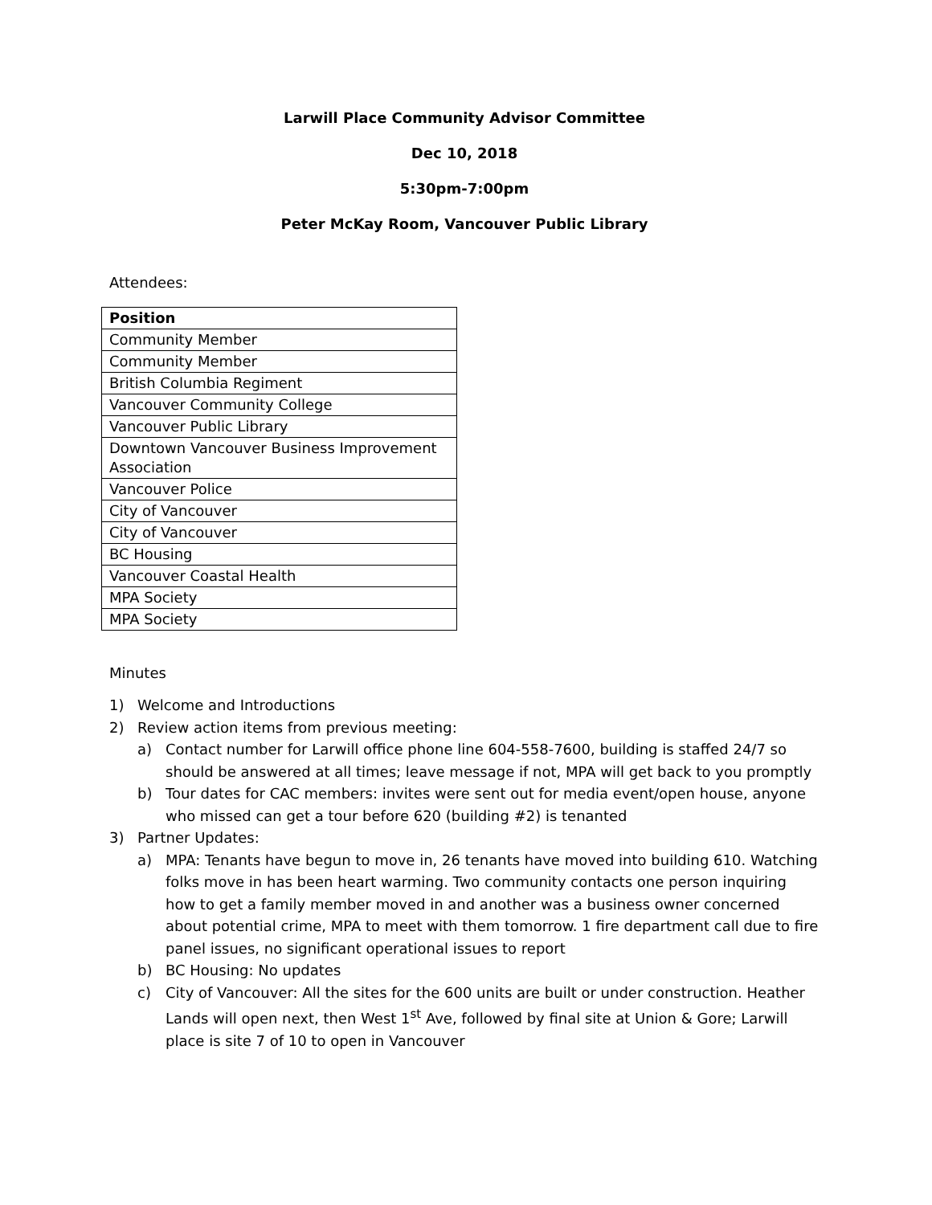Larwill Place Community Advisor Committee
Dec 10, 2018
5:30pm-7:00pm
Peter McKay Room, Vancouver Public Library
Attendees:
| Position |
| --- |
| Community Member |
| Community Member |
| British Columbia Regiment |
| Vancouver Community College |
| Vancouver Public Library |
| Downtown Vancouver Business Improvement Association |
| Vancouver Police |
| City of Vancouver |
| City of Vancouver |
| BC Housing |
| Vancouver Coastal Health |
| MPA Society |
| MPA Society |
Minutes
1) Welcome and Introductions
2) Review action items from previous meeting:
a) Contact number for Larwill office phone line 604-558-7600, building is staffed 24/7 so should be answered at all times; leave message if not, MPA will get back to you promptly
b) Tour dates for CAC members: invites were sent out for media event/open house, anyone who missed can get a tour before 620 (building #2) is tenanted
3) Partner Updates:
a) MPA: Tenants have begun to move in, 26 tenants have moved into building 610. Watching folks move in has been heart warming. Two community contacts one person inquiring how to get a family member moved in and another was a business owner concerned about potential crime, MPA to meet with them tomorrow. 1 fire department call due to fire panel issues, no significant operational issues to report
b) BC Housing: No updates
c) City of Vancouver: All the sites for the 600 units are built or under construction. Heather Lands will open next, then West 1<sup>st</sup> Ave, followed by final site at Union & Gore; Larwill place is site 7 of 10 to open in Vancouver